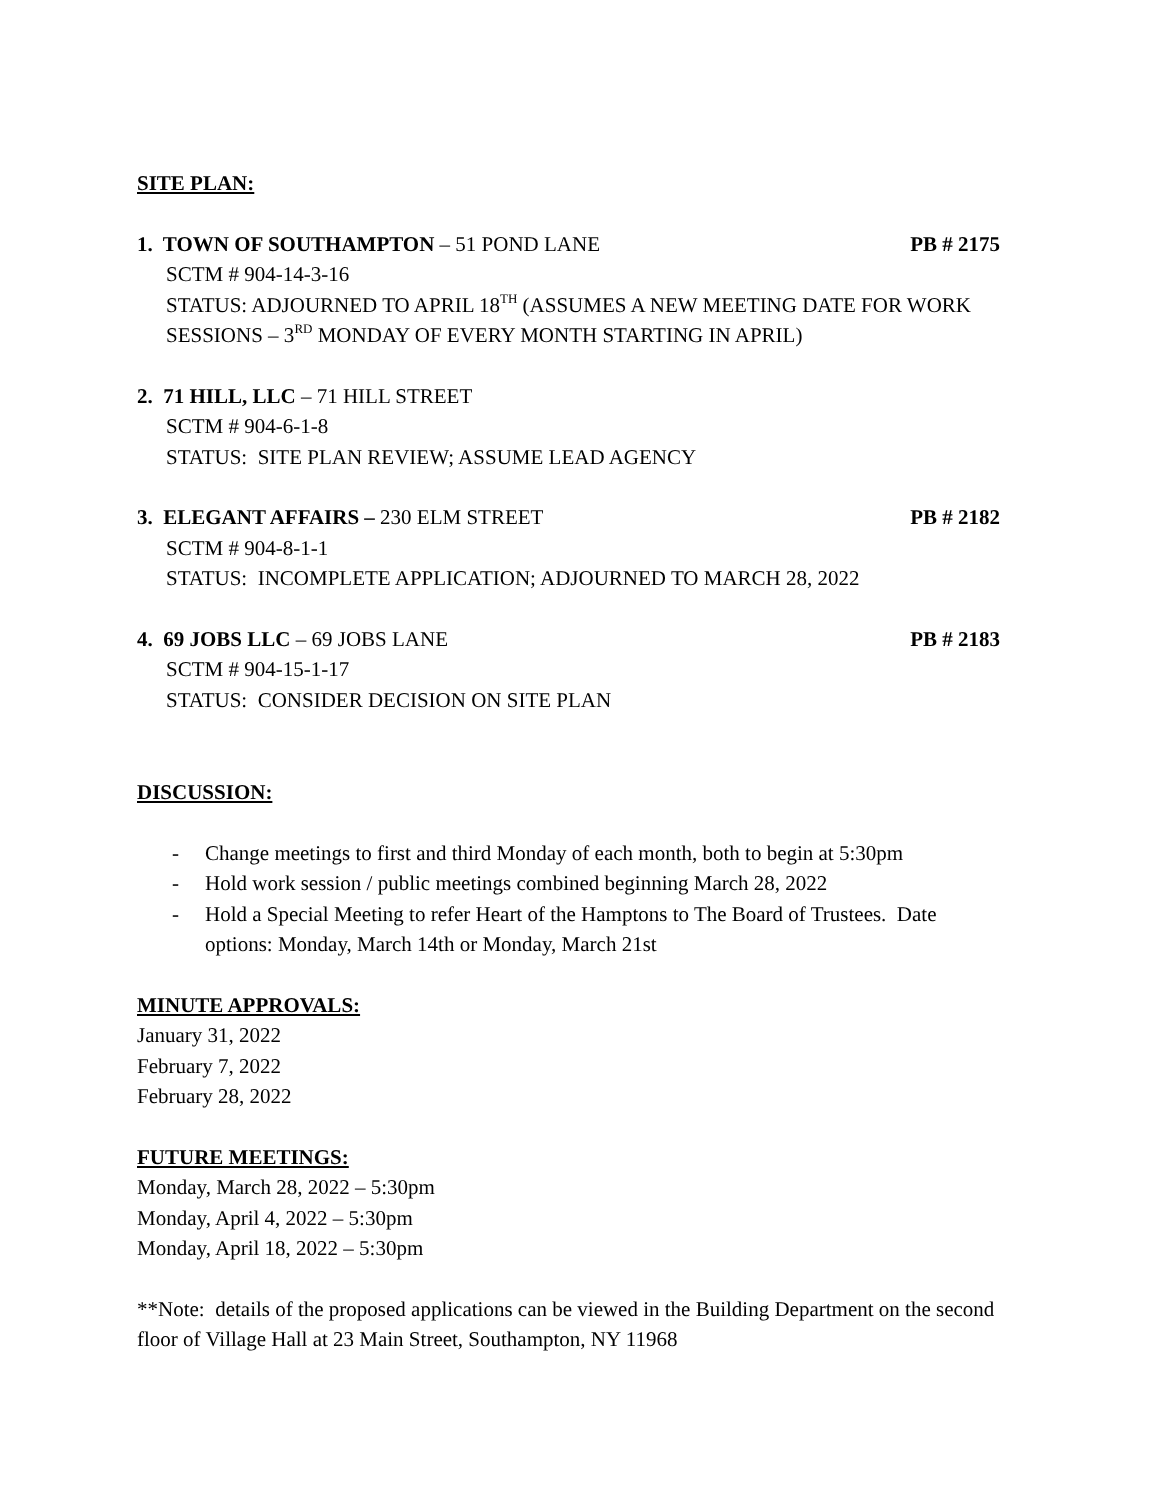SITE PLAN:
1. TOWN OF SOUTHAMPTON – 51 POND LANE PB # 2175
SCTM # 904-14-3-16
STATUS: ADJOURNED TO APRIL 18<sup>TH</sup> (ASSUMES A NEW MEETING DATE FOR WORK SESSIONS – 3<sup>RD</sup> MONDAY OF EVERY MONTH STARTING IN APRIL)
2. 71 HILL, LLC – 71 HILL STREET
SCTM # 904-6-1-8
STATUS: SITE PLAN REVIEW; ASSUME LEAD AGENCY
3. ELEGANT AFFAIRS – 230 ELM STREET PB # 2182
SCTM # 904-8-1-1
STATUS: INCOMPLETE APPLICATION; ADJOURNED TO MARCH 28, 2022
4. 69 JOBS LLC – 69 JOBS LANE PB # 2183
SCTM # 904-15-1-17
STATUS: CONSIDER DECISION ON SITE PLAN
DISCUSSION:
- Change meetings to first and third Monday of each month, both to begin at 5:30pm
- Hold work session / public meetings combined beginning March 28, 2022
- Hold a Special Meeting to refer Heart of the Hamptons to The Board of Trustees. Date options: Monday, March 14th or Monday, March 21st
MINUTE APPROVALS:
January 31, 2022
February 7, 2022
February 28, 2022
FUTURE MEETINGS:
Monday, March 28, 2022 – 5:30pm
Monday, April 4, 2022 – 5:30pm
Monday, April 18, 2022 – 5:30pm
**Note: details of the proposed applications can be viewed in the Building Department on the second floor of Village Hall at 23 Main Street, Southampton, NY 11968